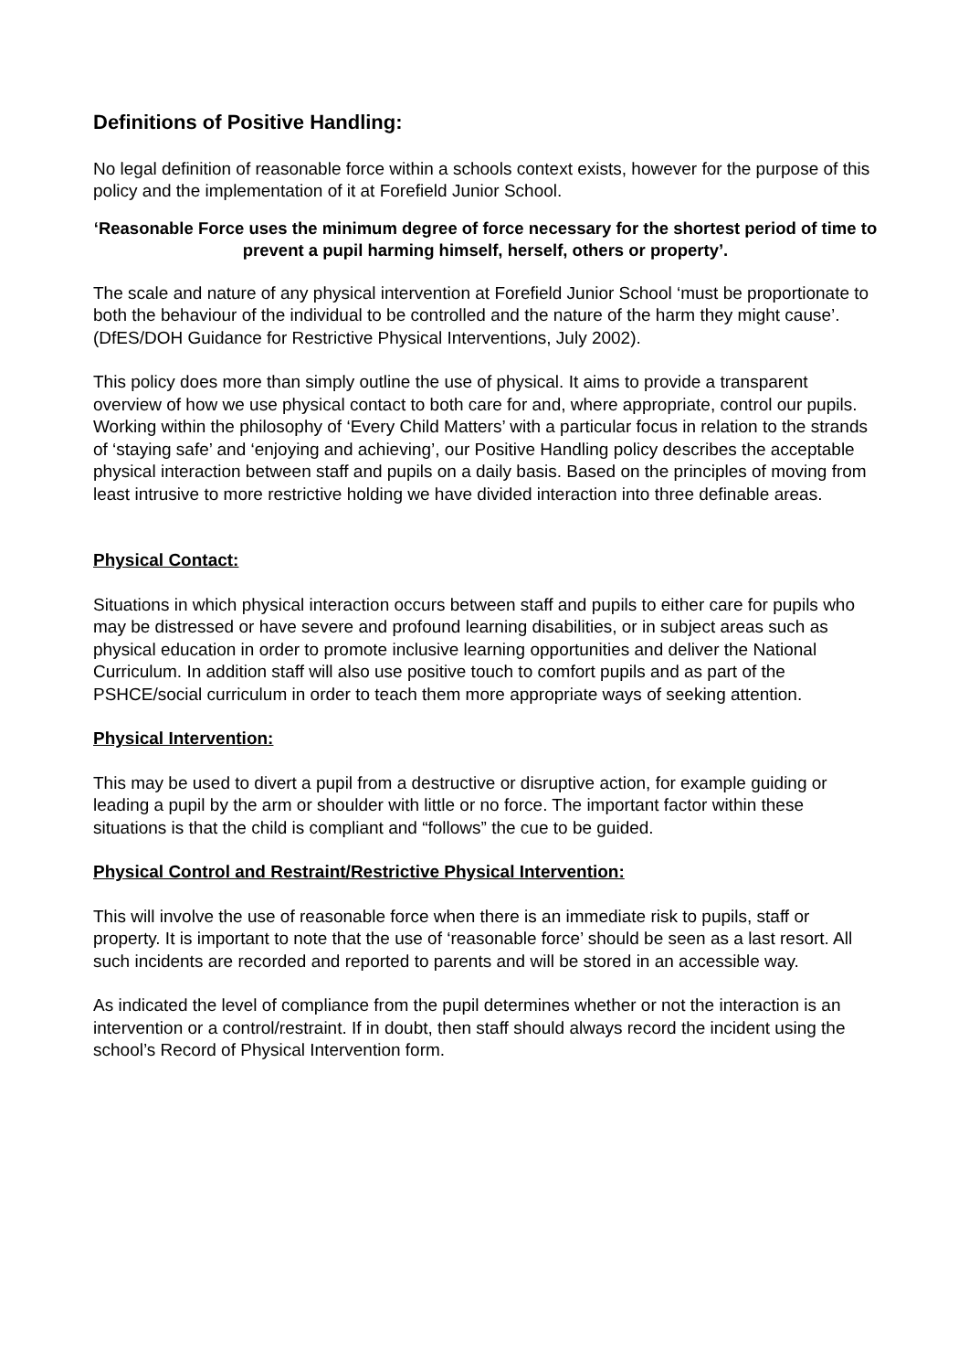Definitions of Positive Handling:
No legal definition of reasonable force within a schools context exists, however for the purpose of this policy and the implementation of it at Forefield Junior School.
‘Reasonable Force uses the minimum degree of force necessary for the shortest period of time to prevent a pupil harming himself, herself, others or property’.
The scale and nature of any physical intervention at Forefield Junior School ‘must be proportionate to both the behaviour of the individual to be controlled and the nature of the harm they might cause’. (DfES/DOH Guidance for Restrictive Physical Interventions, July 2002).
This policy does more than simply outline the use of physical. It aims to provide a transparent overview of how we use physical contact to both care for and, where appropriate, control our pupils. Working within the philosophy of ‘Every Child Matters’ with a particular focus in relation to the strands of ‘staying safe’ and ‘enjoying and achieving’, our Positive Handling policy describes the acceptable physical interaction between staff and pupils on a daily basis. Based on the principles of moving from least intrusive to more restrictive holding we have divided interaction into three definable areas.
Physical Contact:
Situations in which physical interaction occurs between staff and pupils to either care for pupils who may be distressed or have severe and profound learning disabilities, or in subject areas such as physical education in order to promote inclusive learning opportunities and deliver the National Curriculum. In addition staff will also use positive touch to comfort pupils and as part of the PSHCE/social curriculum in order to teach them more appropriate ways of seeking attention.
Physical Intervention:
This may be used to divert a pupil from a destructive or disruptive action, for example guiding or leading a pupil by the arm or shoulder with little or no force. The important factor within these situations is that the child is compliant and “follows” the cue to be guided.
Physical Control and Restraint/Restrictive Physical Intervention:
This will involve the use of reasonable force when there is an immediate risk to pupils, staff or property. It is important to note that the use of ‘reasonable force’ should be seen as a last resort. All such incidents are recorded and reported to parents and will be stored in an accessible way.
As indicated the level of compliance from the pupil determines whether or not the interaction is an intervention or a control/restraint. If in doubt, then staff should always record the incident using the school’s Record of Physical Intervention form.